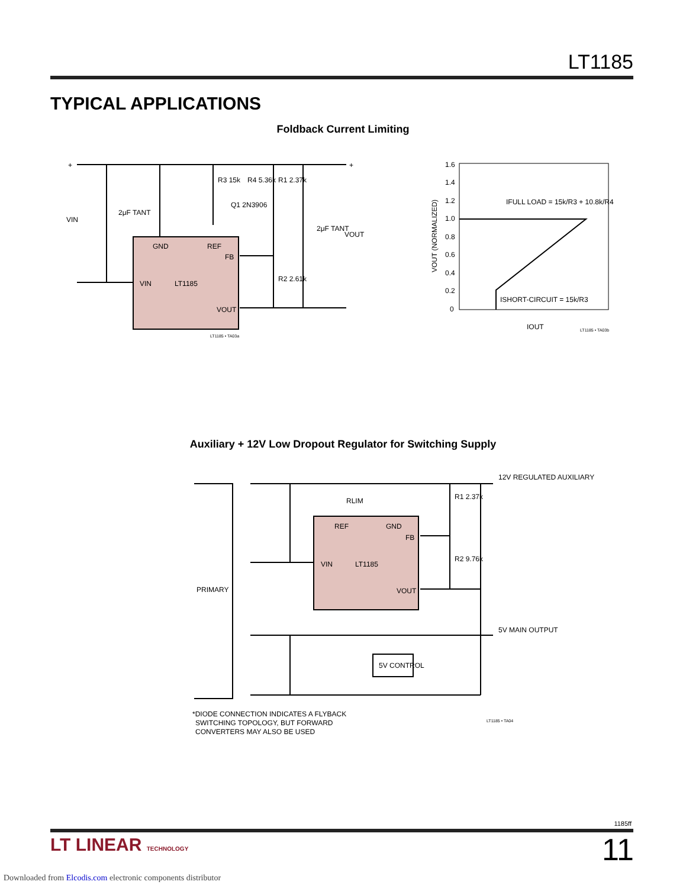LT1185
TYPICAL APPLICATIONS
Foldback Current Limiting
GND
REF
FB
VIN
LT1185
VOUT
R3 15k
R4 5.36k
R1 2.37k
Q1 2N3906
R2 2.61k
2μF TANT
VIN
2μF TANT
VOUT
+
+
LT1185 • TA03a
1.6
1.4
1.2
1.0
0.8
0.6
0.4
0.2
0
IFULL LOAD = 15k/R3 + 10.8k/R4
ISHORT-CIRCUIT = 15k/R3
IOUT
VOUT (NORMALIZED)
LT1185 • TA03b
Auxiliary + 12V Low Dropout Regulator for Switching Supply
REF
GND
FB
VIN
LT1185
VOUT
RLIM
R1 2.37k
R2 9.76k
12V REGULATED AUXILIARY
5V MAIN OUTPUT
PRIMARY
5V CONTROL
*DIODE CONNECTION INDICATES A FLYBACK
SWITCHING TOPOLOGY, BUT FORWARD
CONVERTERS MAY ALSO BE USED
LT1185 • TA04
1185ff
LT LINEAR TECHNOLOGY 11
Downloaded from Elcodis.com electronic components distributor